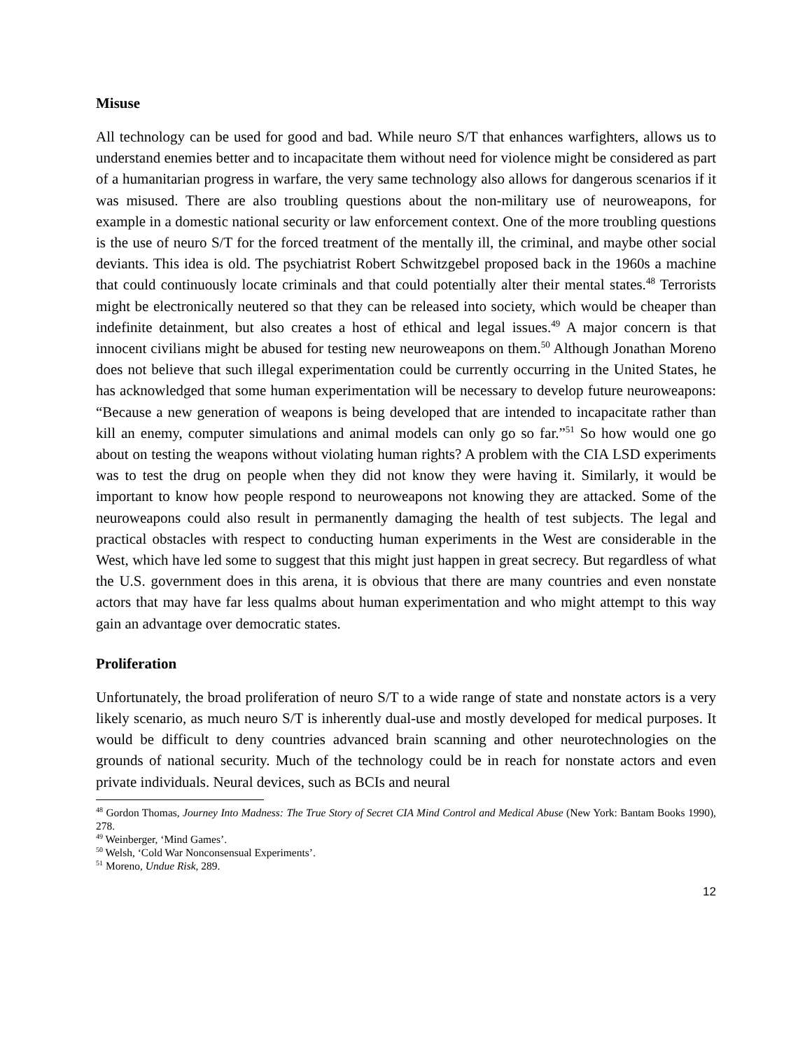Misuse
All technology can be used for good and bad. While neuro S/T that enhances warfighters, allows us to understand enemies better and to incapacitate them without need for violence might be considered as part of a humanitarian progress in warfare, the very same technology also allows for dangerous scenarios if it was misused. There are also troubling questions about the non-military use of neuroweapons, for example in a domestic national security or law enforcement context. One of the more troubling questions is the use of neuro S/T for the forced treatment of the mentally ill, the criminal, and maybe other social deviants. This idea is old. The psychiatrist Robert Schwitzgebel proposed back in the 1960s a machine that could continuously locate criminals and that could potentially alter their mental states.<sup>48</sup> Terrorists might be electronically neutered so that they can be released into society, which would be cheaper than indefinite detainment, but also creates a host of ethical and legal issues.<sup>49</sup> A major concern is that innocent civilians might be abused for testing new neuroweapons on them.<sup>50</sup> Although Jonathan Moreno does not believe that such illegal experimentation could be currently occurring in the United States, he has acknowledged that some human experimentation will be necessary to develop future neuroweapons: “Because a new generation of weapons is being developed that are intended to incapacitate rather than kill an enemy, computer simulations and animal models can only go so far.”<sup>51</sup> So how would one go about on testing the weapons without violating human rights? A problem with the CIA LSD experiments was to test the drug on people when they did not know they were having it. Similarly, it would be important to know how people respond to neuroweapons not knowing they are attacked. Some of the neuroweapons could also result in permanently damaging the health of test subjects. The legal and practical obstacles with respect to conducting human experiments in the West are considerable in the West, which have led some to suggest that this might just happen in great secrecy. But regardless of what the U.S. government does in this arena, it is obvious that there are many countries and even nonstate actors that may have far less qualms about human experimentation and who might attempt to this way gain an advantage over democratic states.
Proliferation
Unfortunately, the broad proliferation of neuro S/T to a wide range of state and nonstate actors is a very likely scenario, as much neuro S/T is inherently dual-use and mostly developed for medical purposes. It would be difficult to deny countries advanced brain scanning and other neurotechnologies on the grounds of national security. Much of the technology could be in reach for nonstate actors and even private individuals. Neural devices, such as BCIs and neural
<sup>48</sup> Gordon Thomas, Journey Into Madness: The True Story of Secret CIA Mind Control and Medical Abuse (New York: Bantam Books 1990), 278.
<sup>49</sup> Weinberger, ‘Mind Games’.
<sup>50</sup> Welsh, ‘Cold War Nonconsensual Experiments’.
<sup>51</sup> Moreno, Undue Risk, 289.
12